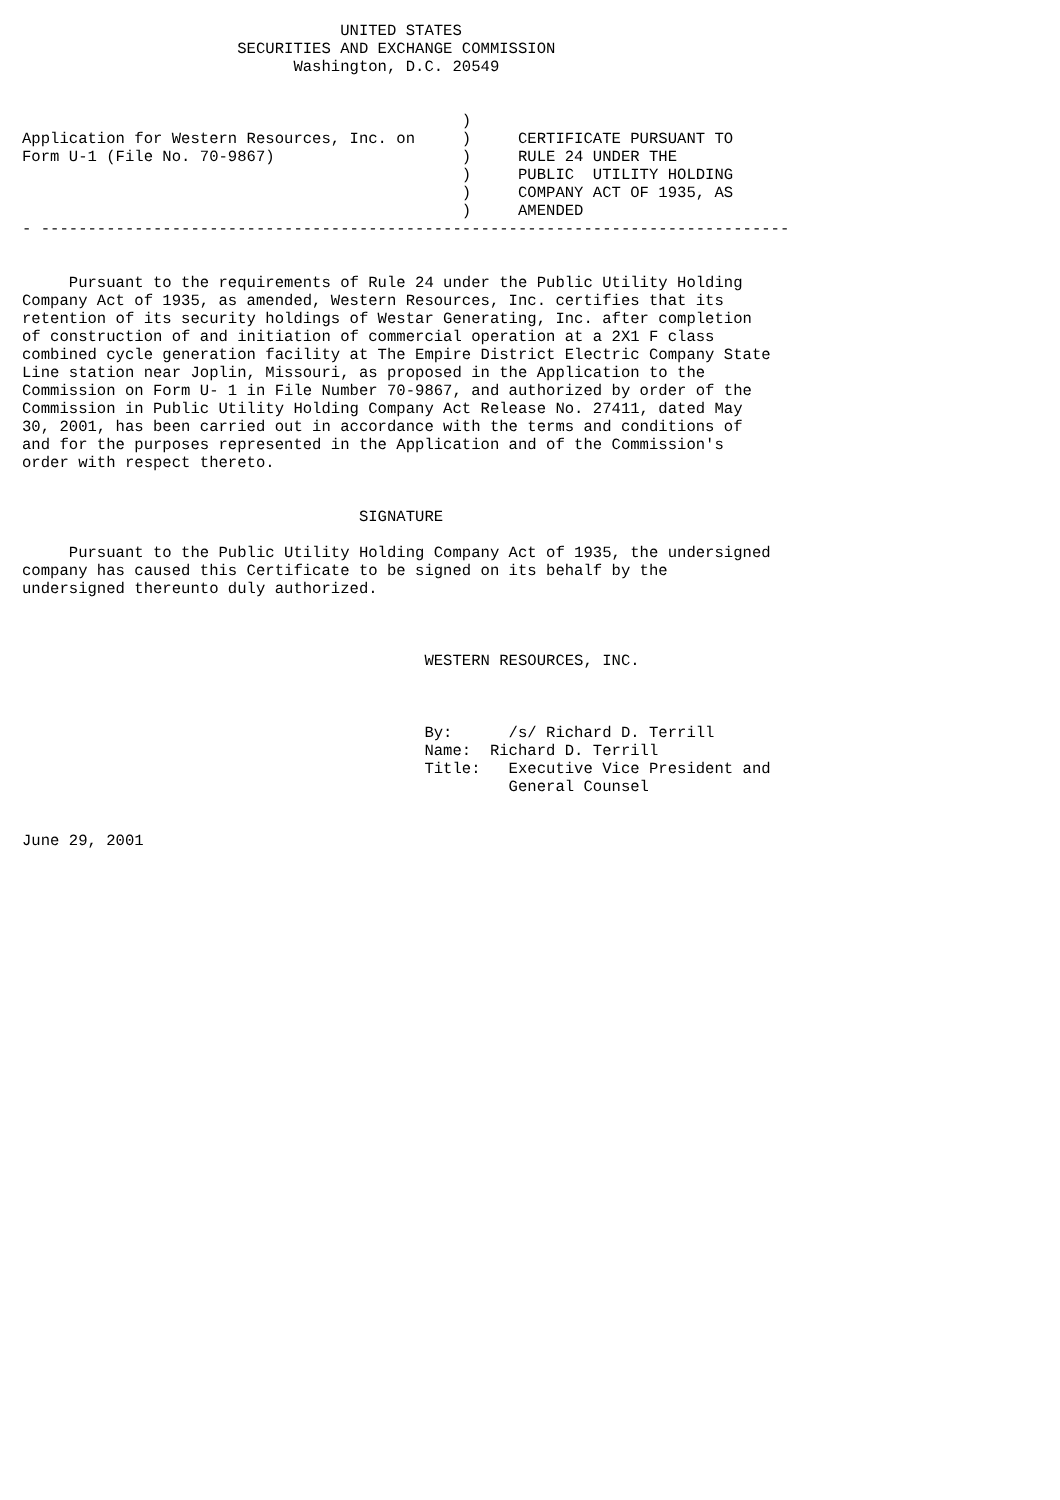UNITED STATES
                       SECURITIES AND EXCHANGE COMMISSION
                             Washington, D.C. 20549


                                               )
Application for Western Resources, Inc. on     )     CERTIFICATE PURSUANT TO
Form U-1 (File No. 70-9867)                    )     RULE 24 UNDER THE
                                               )     PUBLIC  UTILITY HOLDING
                                               )     COMPANY ACT OF 1935, AS
                                               )     AMENDED
- --------------------------------------------------------------------------------


     Pursuant to the requirements of Rule 24 under the Public Utility Holding
Company Act of 1935, as amended, Western Resources, Inc. certifies that its
retention of its security holdings of Westar Generating, Inc. after completion
of construction of and initiation of commercial operation at a 2X1 F class
combined cycle generation facility at The Empire District Electric Company State
Line station near Joplin, Missouri, as proposed in the Application to the
Commission on Form U- 1 in File Number 70-9867, and authorized by order of the
Commission in Public Utility Holding Company Act Release No. 27411, dated May
30, 2001, has been carried out in accordance with the terms and conditions of
and for the purposes represented in the Application and of the Commission's
order with respect thereto.


                                    SIGNATURE

     Pursuant to the Public Utility Holding Company Act of 1935, the undersigned
company has caused this Certificate to be signed on its behalf by the
undersigned thereunto duly authorized.



                                           WESTERN RESOURCES, INC.



                                           By:      /s/ Richard D. Terrill
                                           Name:  Richard D. Terrill
                                           Title:   Executive Vice President and
                                                    General Counsel


June 29, 2001